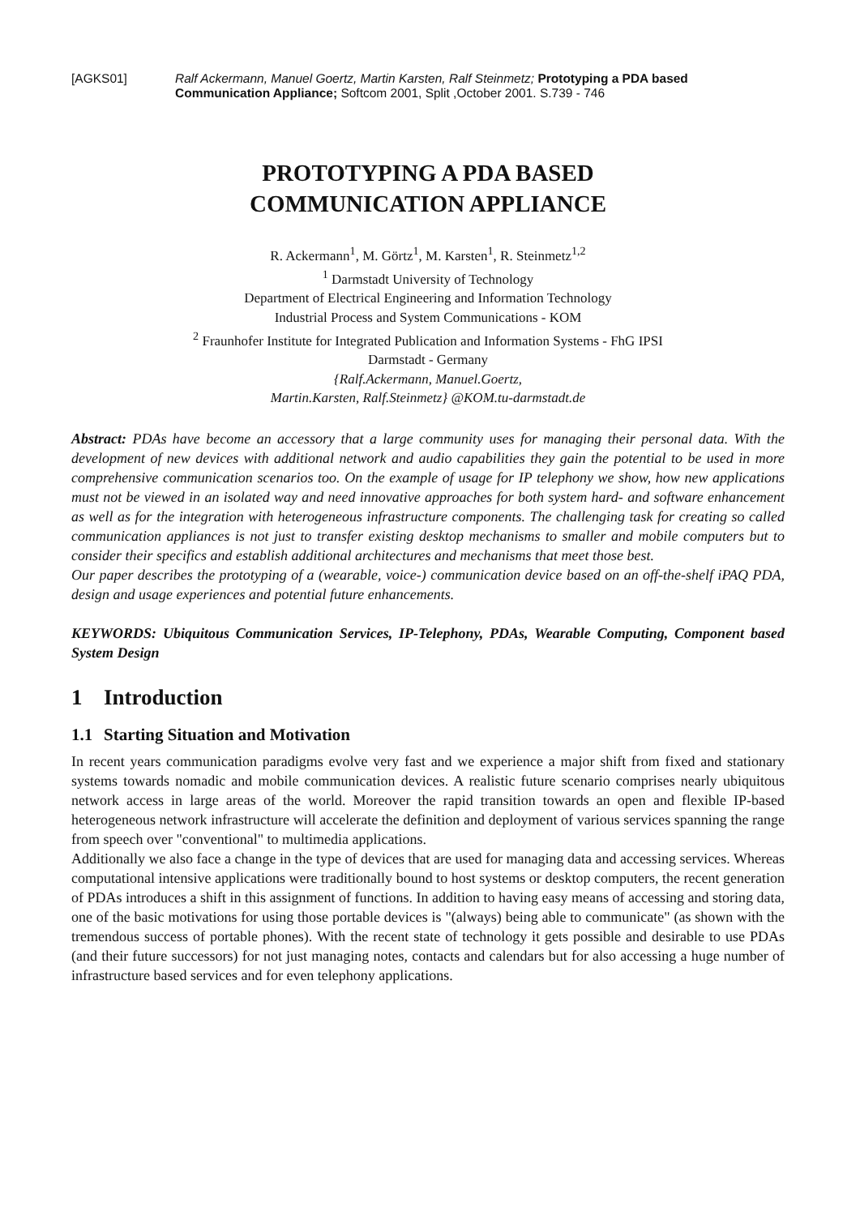[AGKS01] Ralf Ackermann, Manuel Goertz, Martin Karsten, Ralf Steinmetz; Prototyping a PDA based Communication Appliance; Softcom 2001, Split ,October 2001. S.739 - 746
PROTOTYPING A PDA BASED
COMMUNICATION APPLIANCE
R. Ackermann<sup>1</sup>, M. Görtz<sup>1</sup>, M. Karsten<sup>1</sup>, R. Steinmetz<sup>1,2</sup>
<sup>1</sup> Darmstadt University of Technology
Department of Electrical Engineering and Information Technology
Industrial Process and System Communications - KOM
<sup>2</sup> Fraunhofer Institute for Integrated Publication and Information Systems - FhG IPSI
Darmstadt - Germany
{Ralf.Ackermann, Manuel.Goertz,
Martin.Karsten, Ralf.Steinmetz} @KOM.tu-darmstadt.de
Abstract: PDAs have become an accessory that a large community uses for managing their personal data. With the development of new devices with additional network and audio capabilities they gain the potential to be used in more comprehensive communication scenarios too. On the example of usage for IP telephony we show, how new applications must not be viewed in an isolated way and need innovative approaches for both system hard- and software enhancement as well as for the integration with heterogeneous infrastructure components. The challenging task for creating so called communication appliances is not just to transfer existing desktop mechanisms to smaller and mobile computers but to consider their specifics and establish additional architectures and mechanisms that meet those best.
Our paper describes the prototyping of a (wearable, voice-) communication device based on an off-the-shelf iPAQ PDA, design and usage experiences and potential future enhancements.
KEYWORDS: Ubiquitous Communication Services, IP-Telephony, PDAs, Wearable Computing, Component based System Design
1 Introduction
1.1 Starting Situation and Motivation
In recent years communication paradigms evolve very fast and we experience a major shift from fixed and stationary systems towards nomadic and mobile communication devices. A realistic future scenario comprises nearly ubiquitous network access in large areas of the world. Moreover the rapid transition towards an open and flexible IP-based heterogeneous network infrastructure will accelerate the definition and deployment of various services spanning the range from speech over "conventional" to multimedia applications.
Additionally we also face a change in the type of devices that are used for managing data and accessing services. Whereas computational intensive applications were traditionally bound to host systems or desktop computers, the recent generation of PDAs introduces a shift in this assignment of functions. In addition to having easy means of accessing and storing data, one of the basic motivations for using those portable devices is "(always) being able to communicate" (as shown with the tremendous success of portable phones). With the recent state of technology it gets possible and desirable to use PDAs (and their future successors) for not just managing notes, contacts and calendars but for also accessing a huge number of infrastructure based services and for even telephony applications.